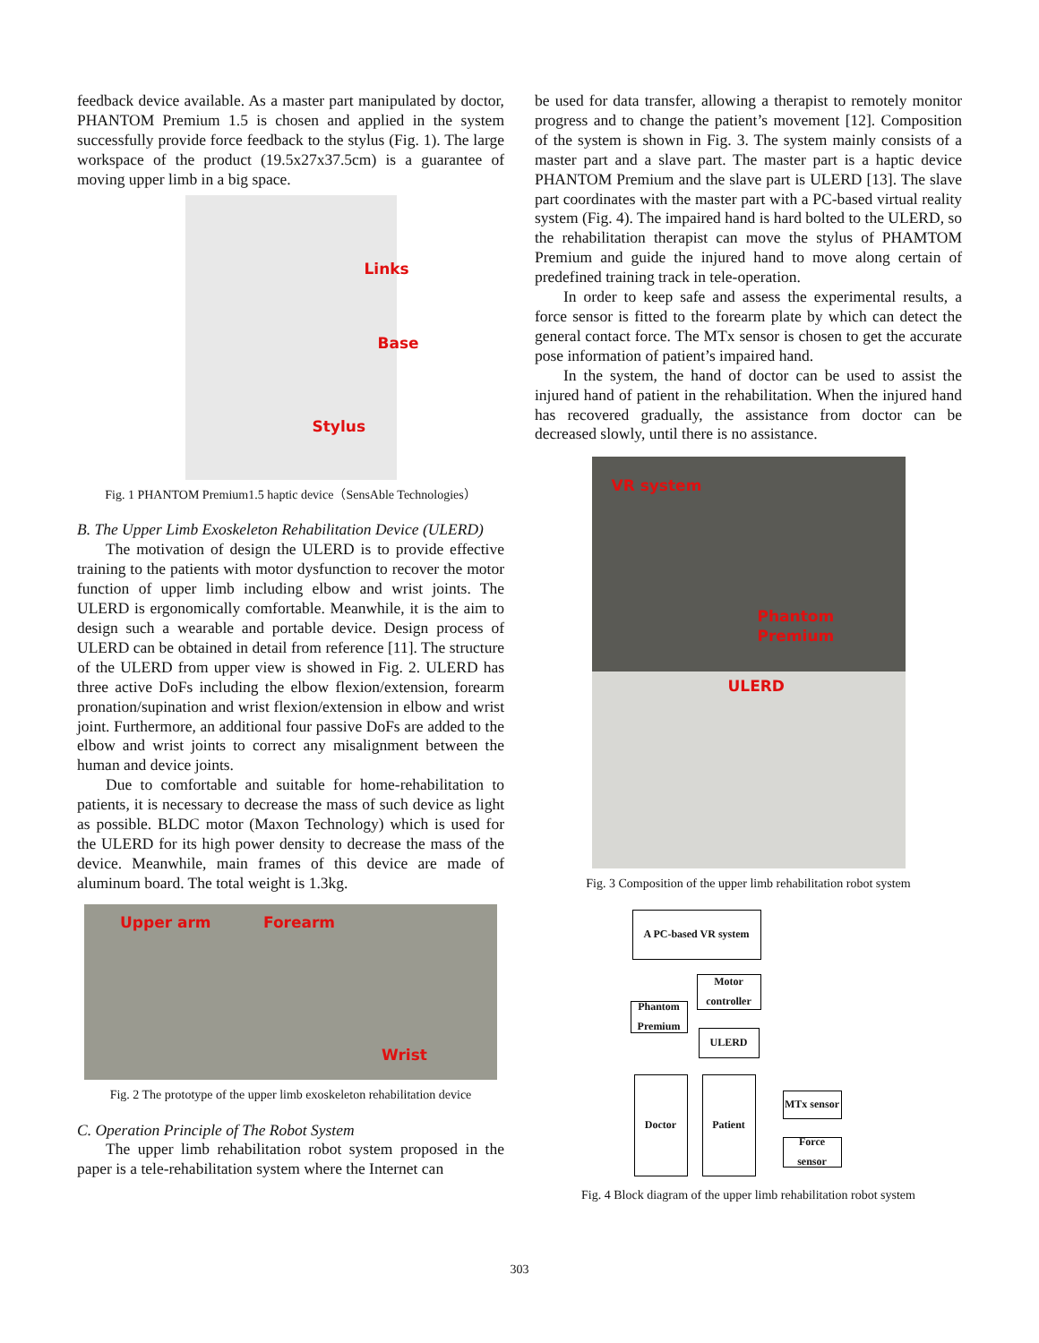feedback device available. As a master part manipulated by doctor, PHANTOM Premium 1.5 is chosen and applied in the system successfully provide force feedback to the stylus (Fig. 1). The large workspace of the product (19.5x27x37.5cm) is a guarantee of moving upper limb in a big space.
Links
Base
Stylus
Fig. 1 PHANTOM Premium1.5 haptic device（SensAble Technologies）
B. The Upper Limb Exoskeleton Rehabilitation Device (ULERD)
The motivation of design the ULERD is to provide effective training to the patients with motor dysfunction to recover the motor function of upper limb including elbow and wrist joints. The ULERD is ergonomically comfortable. Meanwhile, it is the aim to design such a wearable and portable device. Design process of ULERD can be obtained in detail from reference [11]. The structure of the ULERD from upper view is showed in Fig. 2. ULERD has three active DoFs including the elbow flexion/extension, forearm pronation/supination and wrist flexion/extension in elbow and wrist joint. Furthermore, an additional four passive DoFs are added to the elbow and wrist joints to correct any misalignment between the human and device joints.
Due to comfortable and suitable for home-rehabilitation to patients, it is necessary to decrease the mass of such device as light as possible. BLDC motor (Maxon Technology) which is used for the ULERD for its high power density to decrease the mass of the device. Meanwhile, main frames of this device are made of aluminum board. The total weight is 1.3kg.
Upper arm Forearm
Wrist
Fig. 2 The prototype of the upper limb exoskeleton rehabilitation device
C. Operation Principle of The Robot System
The upper limb rehabilitation robot system proposed in the paper is a tele-rehabilitation system where the Internet can
be used for data transfer, allowing a therapist to remotely monitor progress and to change the patient’s movement [12]. Composition of the system is shown in Fig. 3. The system mainly consists of a master part and a slave part. The master part is a haptic device PHANTOM Premium and the slave part is ULERD [13]. The slave part coordinates with the master part with a PC-based virtual reality system (Fig. 4). The impaired hand is hard bolted to the ULERD, so the rehabilitation therapist can move the stylus of PHAMTOM Premium and guide the injured hand to move along certain of predefined training track in tele-operation.
In order to keep safe and assess the experimental results, a force sensor is fitted to the forearm plate by which can detect the general contact force. The MTx sensor is chosen to get the accurate pose information of patient’s impaired hand.
In the system, the hand of doctor can be used to assist the injured hand of patient in the rehabilitation. When the injured hand has recovered gradually, the assistance from doctor can be decreased slowly, until there is no assistance.
VR system
Phantom Premium
ULERD
Fig. 3 Composition of the upper limb rehabilitation robot system
A PC-based VR system
Motor controller
Phantom Premium
ULERD
Doctor Patient
MTx sensor
Force sensor
Fig. 4 Block diagram of the upper limb rehabilitation robot system
303